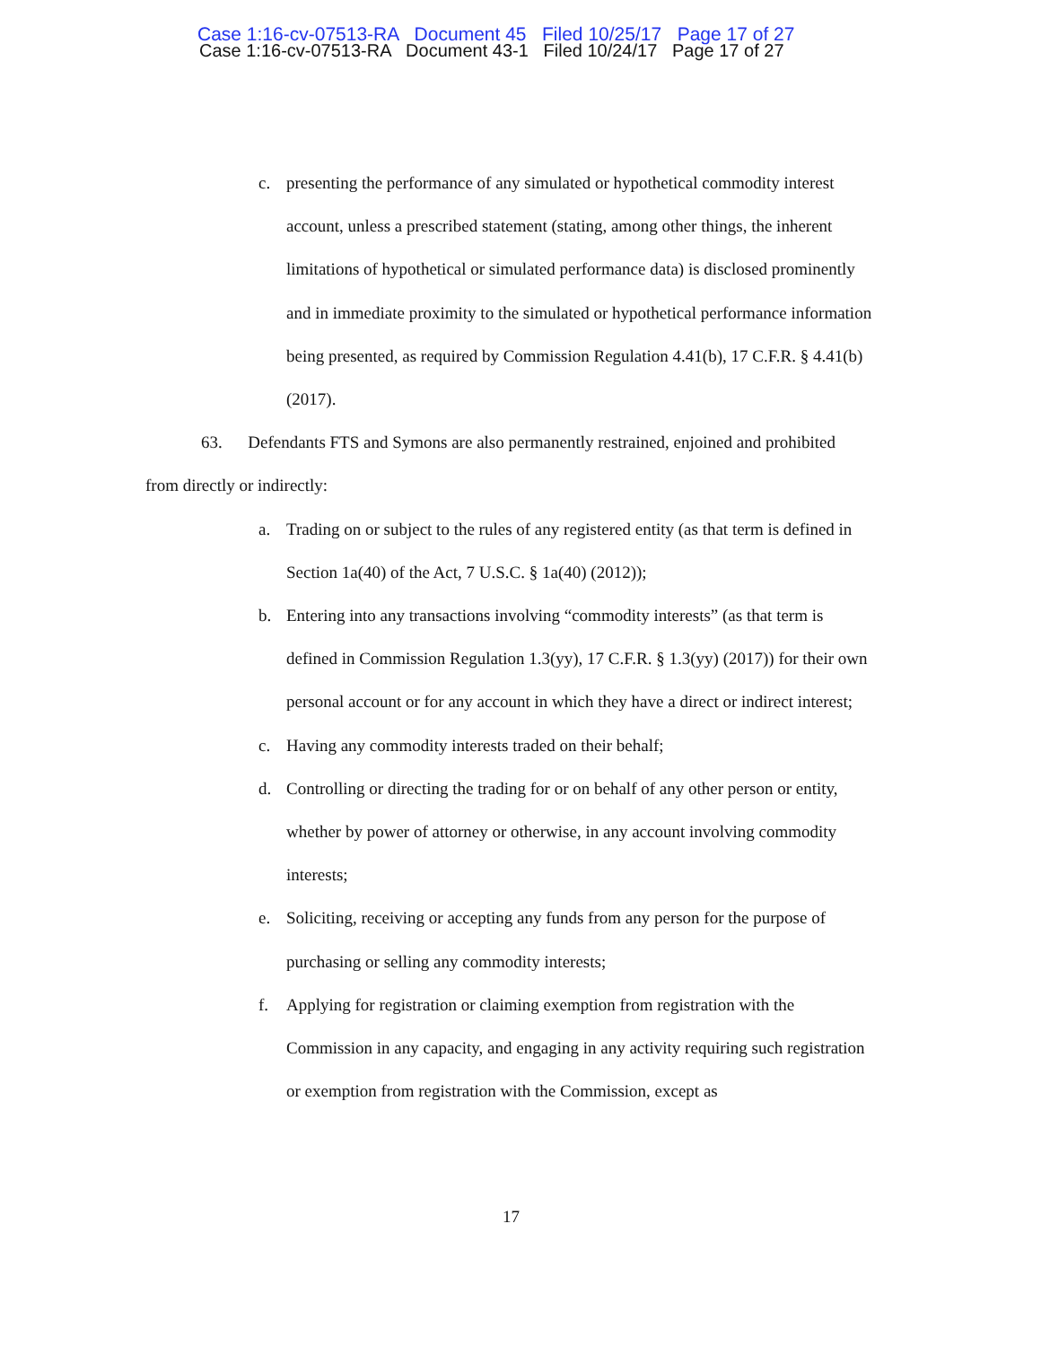Case 1:16-cv-07513-RA Document 45 Filed 10/25/17 Page 17 of 27
Case 1:16-cv-07513-RA Document 43-1 Filed 10/24/17 Page 17 of 27
c. presenting the performance of any simulated or hypothetical commodity interest account, unless a prescribed statement (stating, among other things, the inherent limitations of hypothetical or simulated performance data) is disclosed prominently and in immediate proximity to the simulated or hypothetical performance information being presented, as required by Commission Regulation 4.41(b), 17 C.F.R. § 4.41(b) (2017).
63. Defendants FTS and Symons are also permanently restrained, enjoined and prohibited from directly or indirectly:
a. Trading on or subject to the rules of any registered entity (as that term is defined in Section 1a(40) of the Act, 7 U.S.C. § 1a(40) (2012));
b. Entering into any transactions involving “commodity interests” (as that term is defined in Commission Regulation 1.3(yy), 17 C.F.R. § 1.3(yy) (2017)) for their own personal account or for any account in which they have a direct or indirect interest;
c. Having any commodity interests traded on their behalf;
d. Controlling or directing the trading for or on behalf of any other person or entity, whether by power of attorney or otherwise, in any account involving commodity interests;
e. Soliciting, receiving or accepting any funds from any person for the purpose of purchasing or selling any commodity interests;
f. Applying for registration or claiming exemption from registration with the Commission in any capacity, and engaging in any activity requiring such registration or exemption from registration with the Commission, except as
17